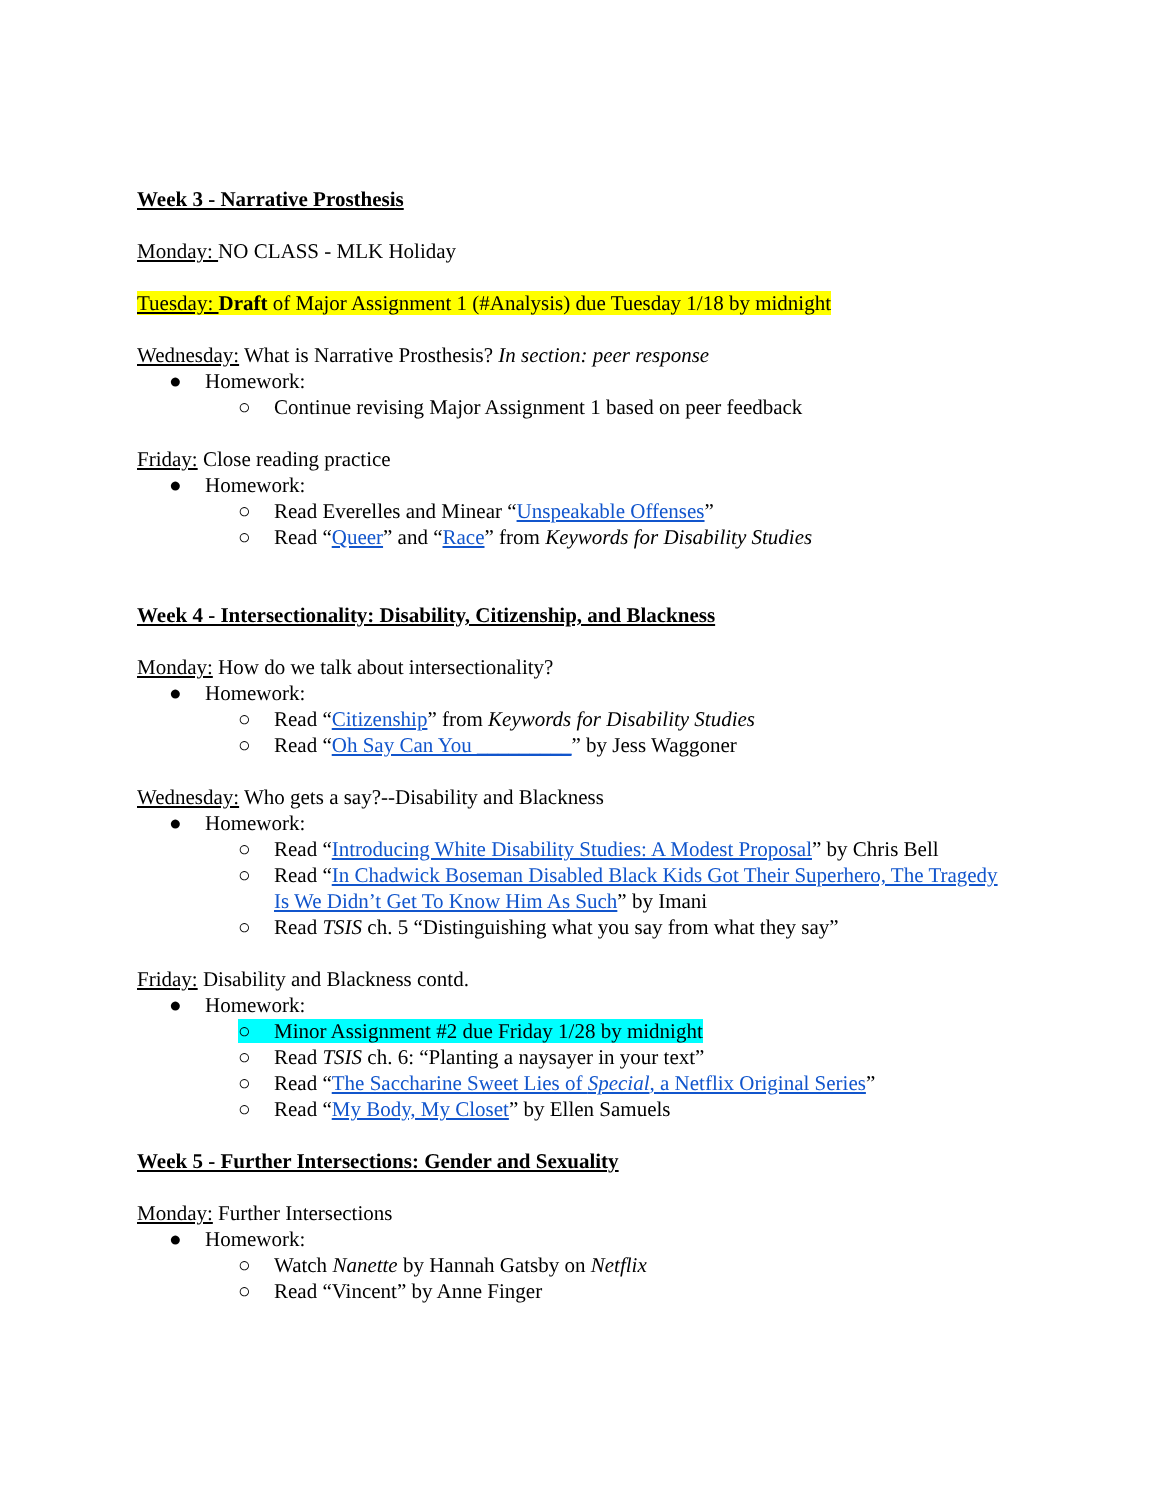Week 3 - Narrative Prosthesis
Monday: NO CLASS - MLK Holiday
Tuesday: Draft of Major Assignment 1 (#Analysis) due Tuesday 1/18 by midnight
Wednesday: What is Narrative Prosthesis? In section: peer response
● Homework:
○ Continue revising Major Assignment 1 based on peer feedback
Friday: Close reading practice
● Homework:
○ Read Everelles and Minear “Unspeakable Offenses”
○ Read “Queer” and “Race” from Keywords for Disability Studies
Week 4 - Intersectionality: Disability, Citizenship, and Blackness
Monday: How do we talk about intersectionality?
● Homework:
○ Read “Citizenship” from Keywords for Disability Studies
○ Read “Oh Say Can You _________” by Jess Waggoner
Wednesday: Who gets a say?--Disability and Blackness
● Homework:
○ Read “Introducing White Disability Studies: A Modest Proposal” by Chris Bell
○ Read “In Chadwick Boseman Disabled Black Kids Got Their Superhero, The Tragedy Is We Didn’t Get To Know Him As Such” by Imani
○ Read TSIS ch. 5 “Distinguishing what you say from what they say”
Friday: Disability and Blackness contd.
● Homework:
○ Minor Assignment #2 due Friday 1/28 by midnight
○ Read TSIS ch. 6: “Planting a naysayer in your text”
○ Read “The Saccharine Sweet Lies of Special, a Netflix Original Series”
○ Read “My Body, My Closet” by Ellen Samuels
Week 5 - Further Intersections: Gender and Sexuality
Monday: Further Intersections
● Homework:
○ Watch Nanette by Hannah Gatsby on Netflix
○ Read “Vincent” by Anne Finger